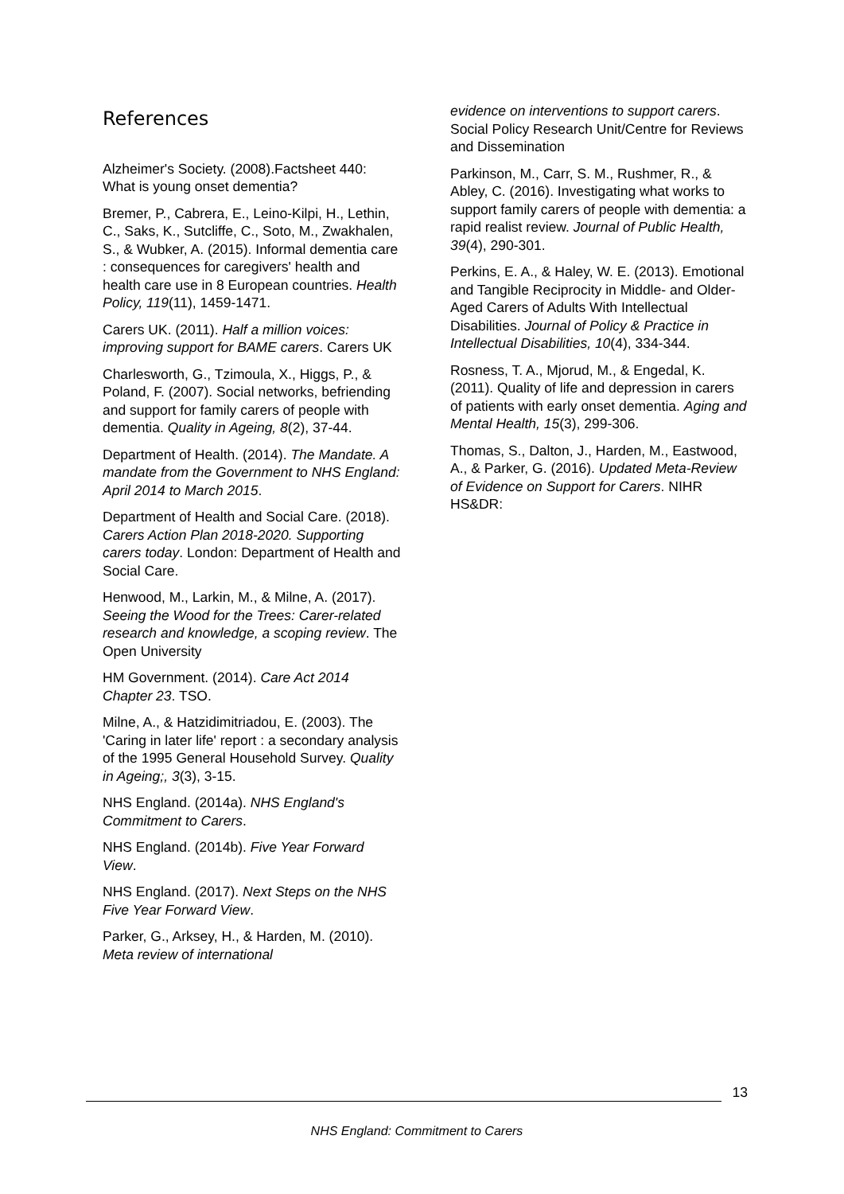References
Alzheimer's Society. (2008).Factsheet 440: What is young onset dementia?
Bremer, P., Cabrera, E., Leino-Kilpi, H., Lethin, C., Saks, K., Sutcliffe, C., Soto, M., Zwakhalen, S., & Wubker, A. (2015). Informal dementia care : consequences for caregivers' health and health care use in 8 European countries. Health Policy, 119(11), 1459-1471.
Carers UK. (2011). Half a million voices: improving support for BAME carers. Carers UK
Charlesworth, G., Tzimoula, X., Higgs, P., & Poland, F. (2007). Social networks, befriending and support for family carers of people with dementia. Quality in Ageing, 8(2), 37-44.
Department of Health. (2014). The Mandate. A mandate from the Government to NHS England: April 2014 to March 2015.
Department of Health and Social Care. (2018). Carers Action Plan 2018-2020. Supporting carers today. London: Department of Health and Social Care.
Henwood, M., Larkin, M., & Milne, A. (2017). Seeing the Wood for the Trees: Carer-related research and knowledge, a scoping review. The Open University
HM Government. (2014). Care Act 2014 Chapter 23. TSO.
Milne, A., & Hatzidimitriadou, E. (2003). The 'Caring in later life' report : a secondary analysis of the 1995 General Household Survey. Quality in Ageing;, 3(3), 3-15.
NHS England. (2014a). NHS England's Commitment to Carers.
NHS England. (2014b). Five Year Forward View.
NHS England. (2017). Next Steps on the NHS Five Year Forward View.
Parker, G., Arksey, H., & Harden, M. (2010). Meta review of international
evidence on interventions to support carers. Social Policy Research Unit/Centre for Reviews and Dissemination
Parkinson, M., Carr, S. M., Rushmer, R., & Abley, C. (2016). Investigating what works to support family carers of people with dementia: a rapid realist review. Journal of Public Health, 39(4), 290-301.
Perkins, E. A., & Haley, W. E. (2013). Emotional and Tangible Reciprocity in Middle- and Older-Aged Carers of Adults With Intellectual Disabilities. Journal of Policy & Practice in Intellectual Disabilities, 10(4), 334-344.
Rosness, T. A., Mjorud, M., & Engedal, K. (2011). Quality of life and depression in carers of patients with early onset dementia. Aging and Mental Health, 15(3), 299-306.
Thomas, S., Dalton, J., Harden, M., Eastwood, A., & Parker, G. (2016). Updated Meta-Review of Evidence on Support for Carers. NIHR HS&DR:
13
NHS England: Commitment to Carers